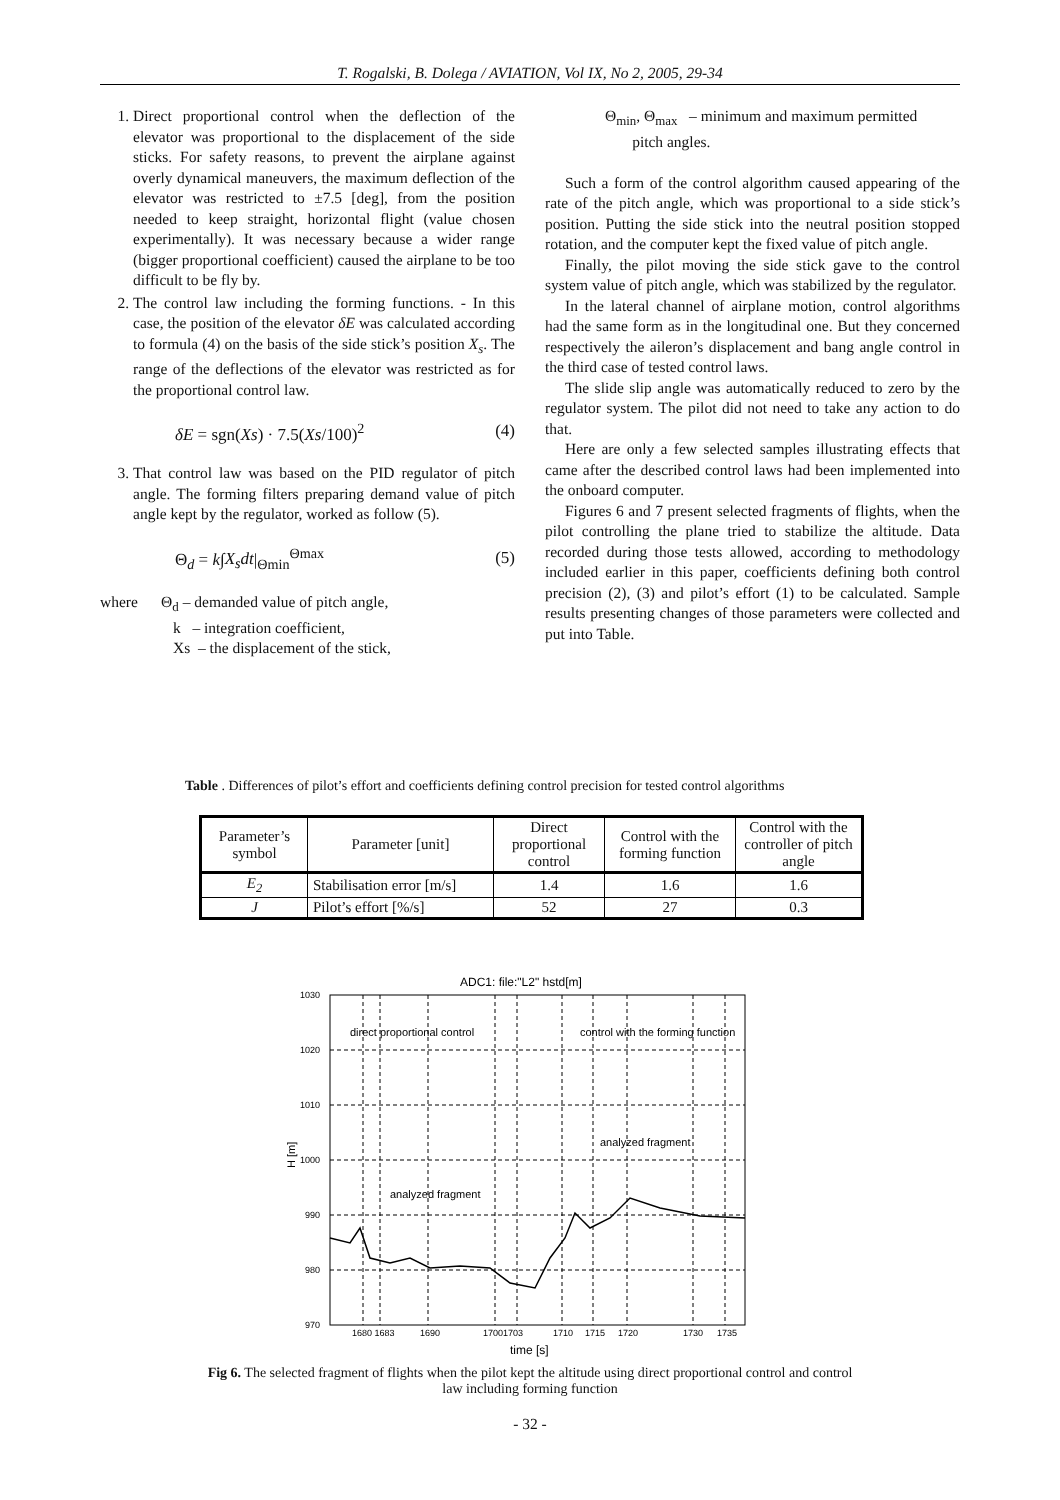T. Rogalski, B. Dolega / AVIATION, Vol IX, No 2, 2005, 29-34
1. Direct proportional control when the deflection of the elevator was proportional to the displacement of the side sticks. For safety reasons, to prevent the airplane against overly dynamical maneuvers, the maximum deflection of the elevator was restricted to ±7.5 [deg], from the position needed to keep straight, horizontal flight (value chosen experimentally). It was necessary because a wider range (bigger proportional coefficient) caused the airplane to be too difficult to be fly by.
2. The control law including the forming functions. - In this case, the position of the elevator δE was calculated according to formula (4) on the basis of the side stick’s position X<sub>s</sub>. The range of the deflections of the elevator was restricted as for the proportional control law.
δE = sgn(Xs) · 7.5(Xs/100)<sup>2</sup> (4)
3. That control law was based on the PID regulator of pitch angle. The forming filters preparing demand value of pitch angle kept by the regulator, worked as follow (5).
Θ<sub>d</sub> = k∫X<sub>s</sub>dt|<sub>Θmin</sub><sup>Θmax</sup> (5)
where Θ<sub>d</sub> – demanded value of pitch angle,
k – integration coefficient,
Xs – the displacement of the stick,
Θ<sub>min</sub>, Θ<sub>max</sub> – minimum and maximum permitted
pitch angles.
Such a form of the control algorithm caused appearing of the rate of the pitch angle, which was proportional to a side stick’s position. Putting the side stick into the neutral position stopped rotation, and the computer kept the fixed value of pitch angle.
Finally, the pilot moving the side stick gave to the control system value of pitch angle, which was stabilized by the regulator.
In the lateral channel of airplane motion, control algorithms had the same form as in the longitudinal one. But they concerned respectively the aileron’s displacement and bang angle control in the third case of tested control laws.
The slide slip angle was automatically reduced to zero by the regulator system. The pilot did not need to take any action to do that.
Here are only a few selected samples illustrating effects that came after the described control laws had been implemented into the onboard computer.
Figures 6 and 7 present selected fragments of flights, when the pilot controlling the plane tried to stabilize the altitude. Data recorded during those tests allowed, according to methodology included earlier in this paper, coefficients defining both control precision (2), (3) and pilot’s effort (1) to be calculated. Sample results presenting changes of those parameters were collected and put into Table.
Table . Differences of pilot’s effort and coefficients defining control precision for tested control algorithms
| Parameter’s symbol | Parameter [unit] | Direct proportional control | Control with the forming function | Control with the controller of pitch angle |
| --- | --- | --- | --- | --- |
| E<sub>2</sub> | Stabilisation error [m/s] | 1.4 | 1.6 | 1.6 |
| J | Pilot’s effort [%/s] | 52 | 27 | 0.3 |
ADC1: file:"L2" hstd[m]
1030
1020
1010
1000
990
980
970
1680 1683
1690
17001703
1710
1715
1720
1730
1735
time [s]
H [m]
direct proportional control
control with the forming function
analyzed fragment
analyzed fragment
Fig 6. The selected fragment of flights when the pilot kept the altitude using direct proportional control and control law including forming function
- 32 -